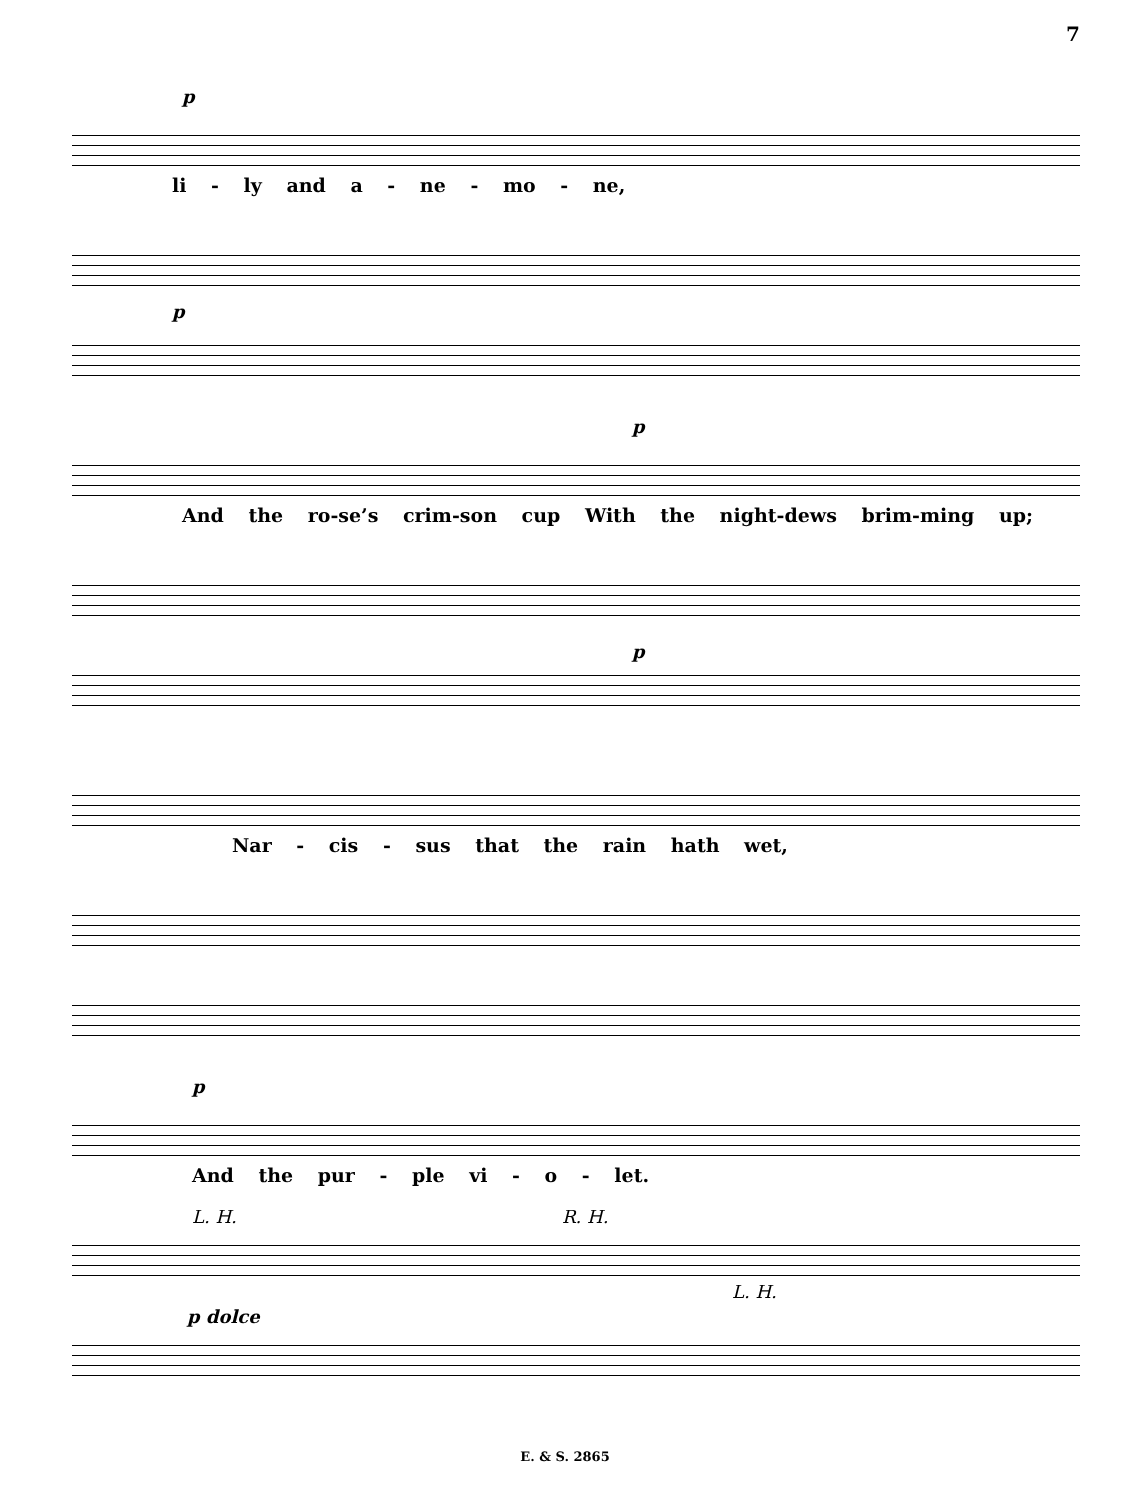7
p
li - ly and a - ne - mo - ne,
p
p
And the ro-se’s crim-son cup With the night-dews brim-ming up;
p
Nar - cis - sus that the rain hath wet,
p
And the pur - ple vi - o - let.
L. H. R. H.
L. H.
p dolce
E. & S. 2865